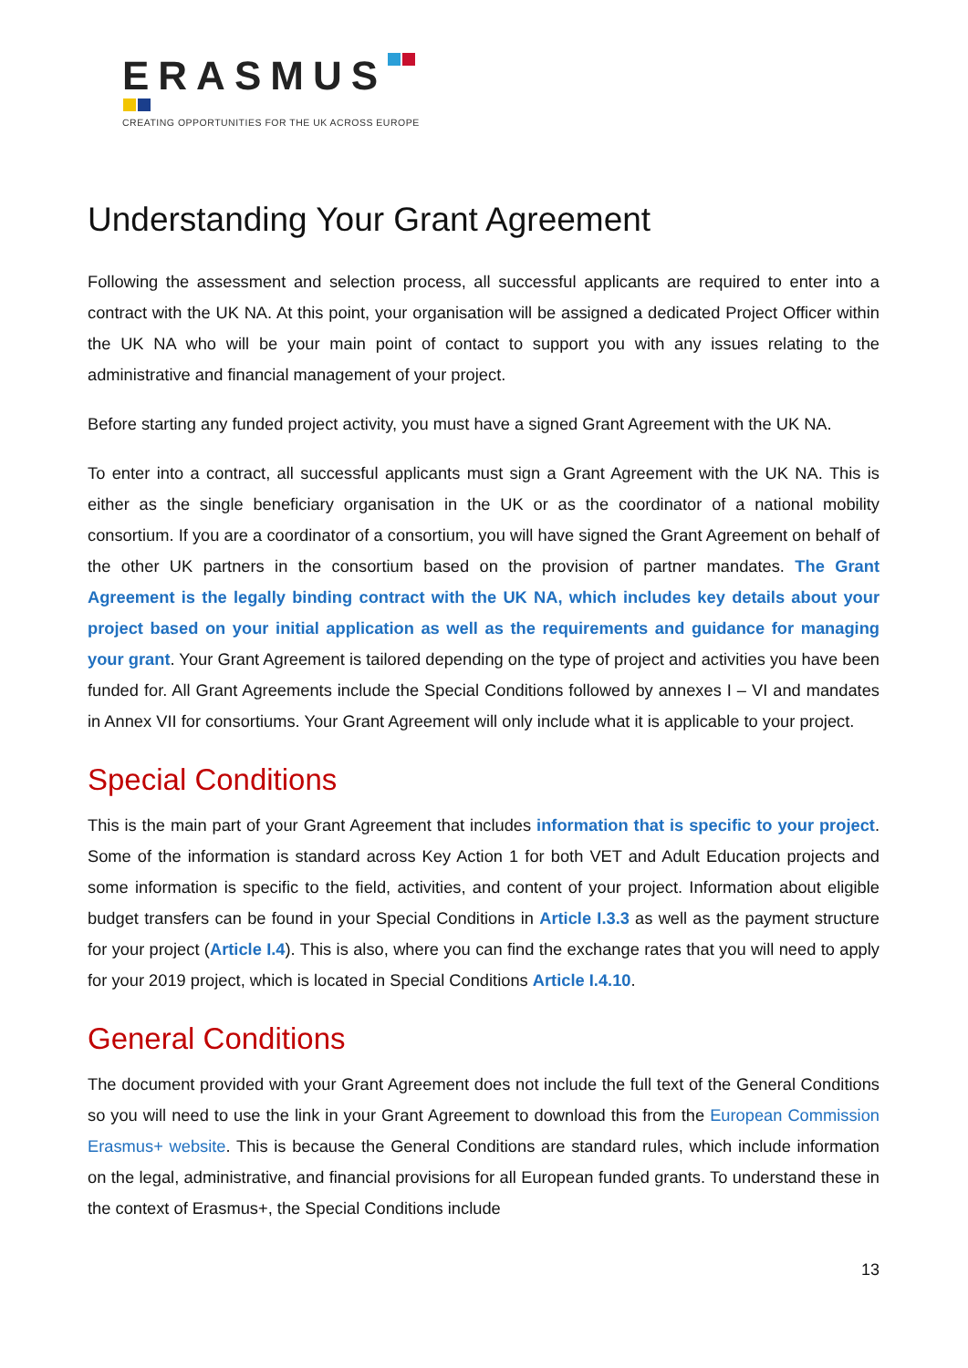ERASMUS
CREATING OPPORTUNITIES FOR THE UK ACROSS EUROPE
Understanding Your Grant Agreement
Following the assessment and selection process, all successful applicants are required to enter into a contract with the UK NA. At this point, your organisation will be assigned a dedicated Project Officer within the UK NA who will be your main point of contact to support you with any issues relating to the administrative and financial management of your project.
Before starting any funded project activity, you must have a signed Grant Agreement with the UK NA.
To enter into a contract, all successful applicants must sign a Grant Agreement with the UK NA. This is either as the single beneficiary organisation in the UK or as the coordinator of a national mobility consortium. If you are a coordinator of a consortium, you will have signed the Grant Agreement on behalf of the other UK partners in the consortium based on the provision of partner mandates. The Grant Agreement is the legally binding contract with the UK NA, which includes key details about your project based on your initial application as well as the requirements and guidance for managing your grant. Your Grant Agreement is tailored depending on the type of project and activities you have been funded for. All Grant Agreements include the Special Conditions followed by annexes I – VI and mandates in Annex VII for consortiums. Your Grant Agreement will only include what it is applicable to your project.
Special Conditions
This is the main part of your Grant Agreement that includes information that is specific to your project. Some of the information is standard across Key Action 1 for both VET and Adult Education projects and some information is specific to the field, activities, and content of your project. Information about eligible budget transfers can be found in your Special Conditions in Article I.3.3 as well as the payment structure for your project (Article I.4). This is also, where you can find the exchange rates that you will need to apply for your 2019 project, which is located in Special Conditions Article I.4.10.
General Conditions
The document provided with your Grant Agreement does not include the full text of the General Conditions so you will need to use the link in your Grant Agreement to download this from the European Commission Erasmus+ website. This is because the General Conditions are standard rules, which include information on the legal, administrative, and financial provisions for all European funded grants. To understand these in the context of Erasmus+, the Special Conditions include
13